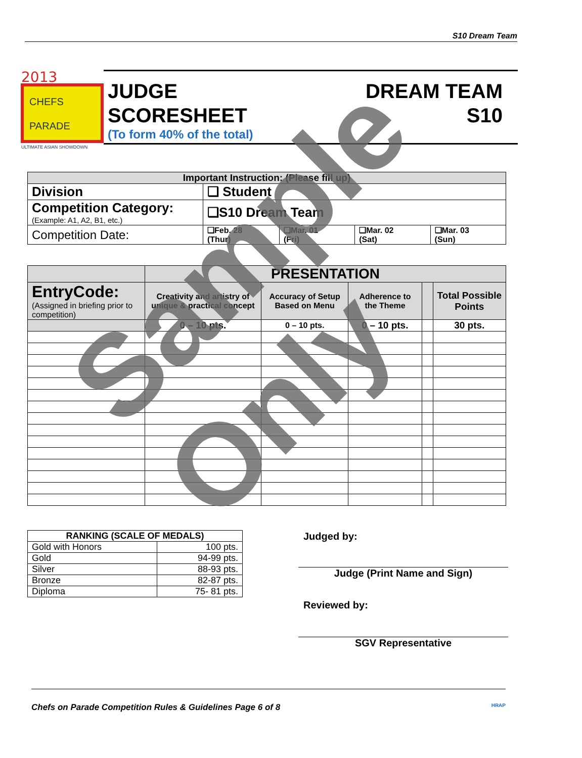S10 Dream Team
2013
CHEFS
PARADE
ULTIMATE ASIAN SHOWDOWN
JUDGE
SCORESHEET
(To form 40% of the total)
DREAM TEAM
S10
| Important Instruction: (Please fill up) | | | | |
| --- | --- | --- | --- | --- |
| Division | ❑ Student | | | |
| Competition Category: (Example: A1, A2, B1, etc.) | ❑S10 Dream Team | | | |
| Competition Date: | ❑Feb. 28 (Thur) | ❑Mar. 01 (Fri) | ❑Mar. 02 (Sat) | ❑Mar. 03 (Sun) |
| | PRESENTATION | | | | |
| --- | --- | --- | --- | --- | --- |
| EntryCode: (Assigned in briefing prior to competition) | Creativity and artistry of unique & practical concept | Accuracy of Setup Based on Menu | Adherence to the Theme | | Total Possible Points |
| | 0 – 10 pts. | 0 – 10 pts. | 0 – 10 pts. | | 30 pts. |
| RANKING (SCALE OF MEDALS) | |
| --- | --- |
| Gold with Honors | 100 pts. |
| Gold | 94-99 pts. |
| Silver | 88-93 pts. |
| Bronze | 82-87 pts. |
| Diploma | 75- 81 pts. |
Judged by:
Judge (Print Name and Sign)
Reviewed by:
SGV Representative
Chefs on Parade Competition Rules & Guidelines Page 6 of 8 HRAP
Sample Only